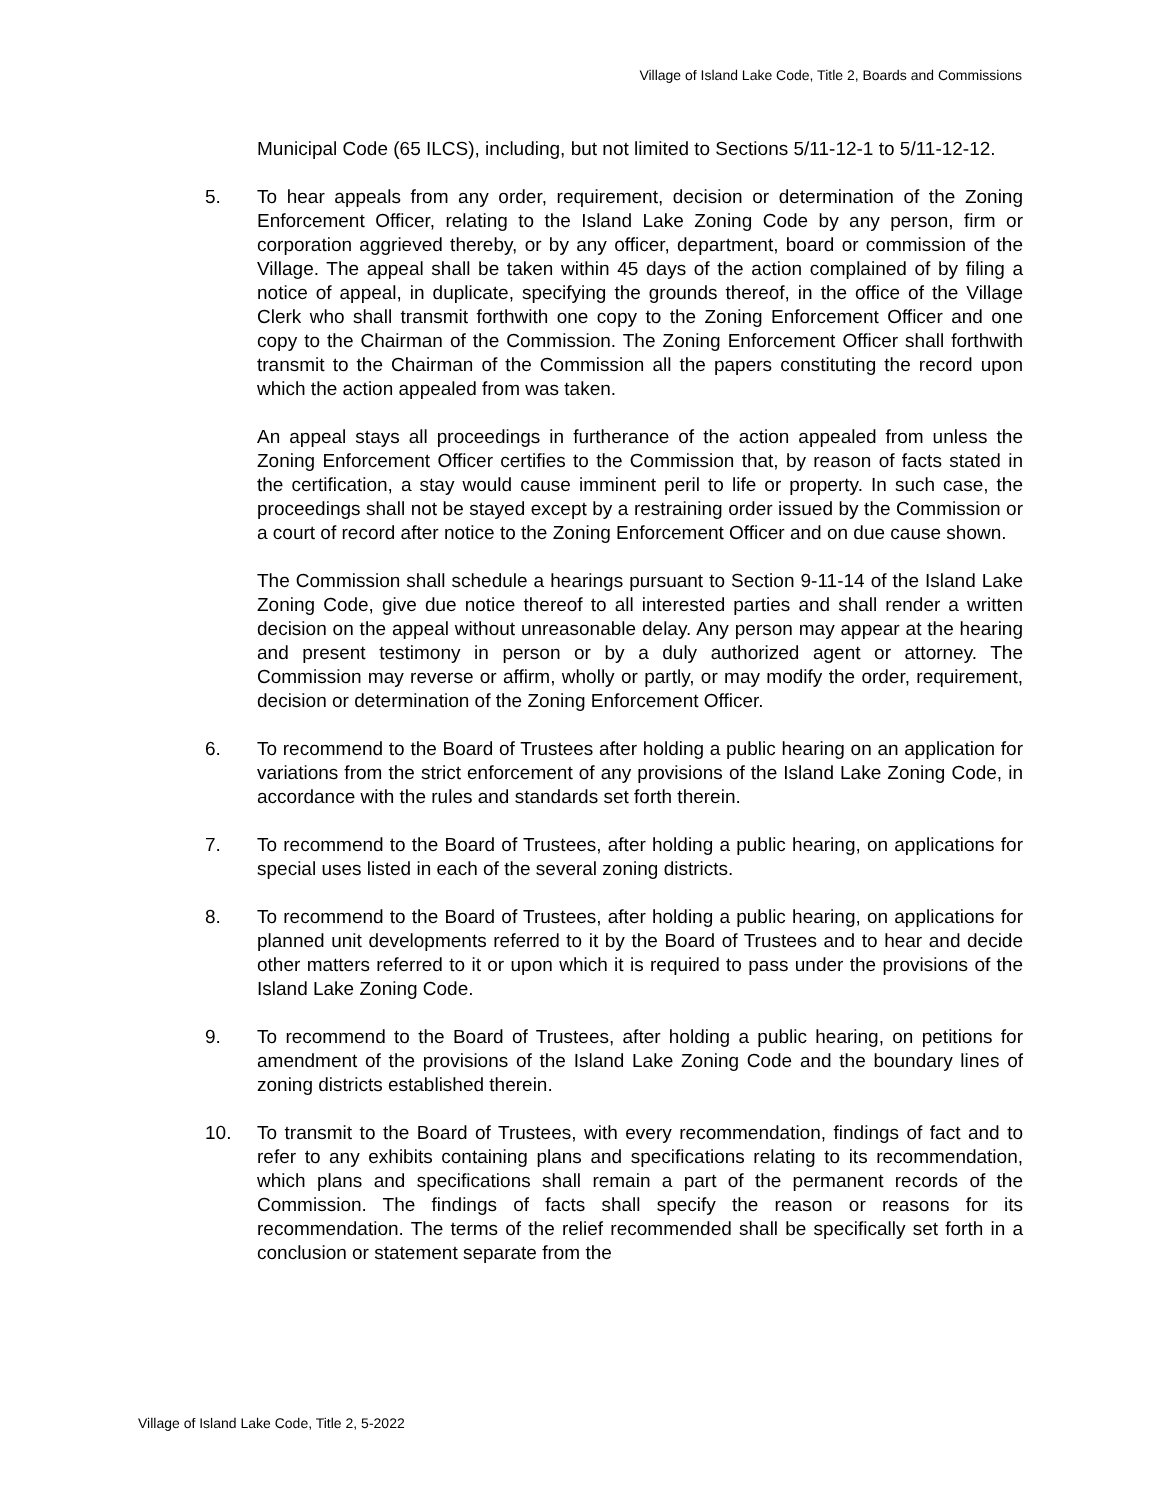Village of Island Lake Code, Title 2, Boards and Commissions
Municipal Code (65 ILCS), including, but not limited to Sections 5/11-12-1 to 5/11-12-12.
5. To hear appeals from any order, requirement, decision or determination of the Zoning Enforcement Officer, relating to the Island Lake Zoning Code by any person, firm or corporation aggrieved thereby, or by any officer, department, board or commission of the Village. The appeal shall be taken within 45 days of the action complained of by filing a notice of appeal, in duplicate, specifying the grounds thereof, in the office of the Village Clerk who shall transmit forthwith one copy to the Zoning Enforcement Officer and one copy to the Chairman of the Commission. The Zoning Enforcement Officer shall forthwith transmit to the Chairman of the Commission all the papers constituting the record upon which the action appealed from was taken.
An appeal stays all proceedings in furtherance of the action appealed from unless the Zoning Enforcement Officer certifies to the Commission that, by reason of facts stated in the certification, a stay would cause imminent peril to life or property. In such case, the proceedings shall not be stayed except by a restraining order issued by the Commission or a court of record after notice to the Zoning Enforcement Officer and on due cause shown.
The Commission shall schedule a hearings pursuant to Section 9-11-14 of the Island Lake Zoning Code, give due notice thereof to all interested parties and shall render a written decision on the appeal without unreasonable delay. Any person may appear at the hearing and present testimony in person or by a duly authorized agent or attorney. The Commission may reverse or affirm, wholly or partly, or may modify the order, requirement, decision or determination of the Zoning Enforcement Officer.
6. To recommend to the Board of Trustees after holding a public hearing on an application for variations from the strict enforcement of any provisions of the Island Lake Zoning Code, in accordance with the rules and standards set forth therein.
7. To recommend to the Board of Trustees, after holding a public hearing, on applications for special uses listed in each of the several zoning districts.
8. To recommend to the Board of Trustees, after holding a public hearing, on applications for planned unit developments referred to it by the Board of Trustees and to hear and decide other matters referred to it or upon which it is required to pass under the provisions of the Island Lake Zoning Code.
9. To recommend to the Board of Trustees, after holding a public hearing, on petitions for amendment of the provisions of the Island Lake Zoning Code and the boundary lines of zoning districts established therein.
10. To transmit to the Board of Trustees, with every recommendation, findings of fact and to refer to any exhibits containing plans and specifications relating to its recommendation, which plans and specifications shall remain a part of the permanent records of the Commission. The findings of facts shall specify the reason or reasons for its recommendation. The terms of the relief recommended shall be specifically set forth in a conclusion or statement separate from the
Village of Island Lake Code, Title 2, 5-2022